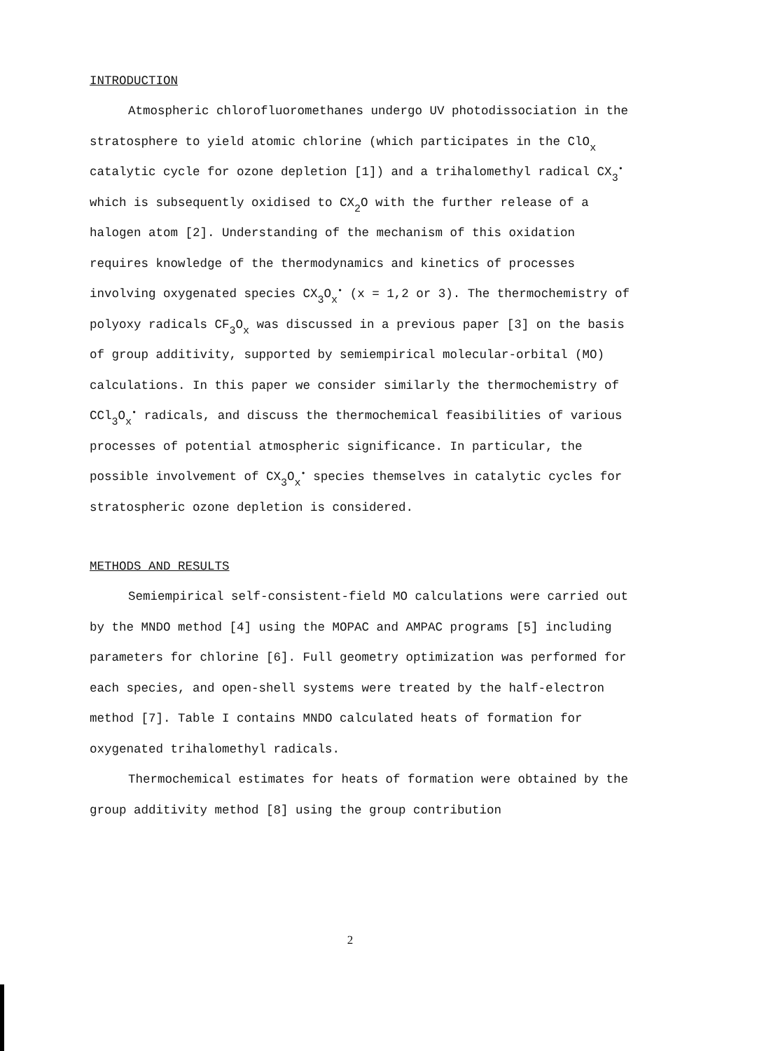INTRODUCTION
Atmospheric chlorofluoromethanes undergo UV photodissociation in the stratosphere to yield atomic chlorine (which participates in the ClO<sub>x</sub> catalytic cycle for ozone depletion [1]) and a trihalomethyl radical CX<sub>3</sub><sup>•</sup> which is subsequently oxidised to CX<sub>2</sub>O with the further release of a halogen atom [2]. Understanding of the mechanism of this oxidation requires knowledge of the thermodynamics and kinetics of processes involving oxygenated species CX<sub>3</sub>O<sub>x</sub><sup>•</sup> (x = 1,2 or 3). The thermochemistry of polyoxy radicals CF<sub>3</sub>O<sub>x</sub> was discussed in a previous paper [3] on the basis of group additivity, supported by semiempirical molecular-orbital (MO) calculations. In this paper we consider similarly the thermochemistry of CCl<sub>3</sub>O<sub>x</sub><sup>•</sup> radicals, and discuss the thermochemical feasibilities of various processes of potential atmospheric significance. In particular, the possible involvement of CX<sub>3</sub>O<sub>x</sub><sup>•</sup> species themselves in catalytic cycles for stratospheric ozone depletion is considered.
METHODS AND RESULTS
Semiempirical self-consistent-field MO calculations were carried out by the MNDO method [4] using the MOPAC and AMPAC programs [5] including parameters for chlorine [6]. Full geometry optimization was performed for each species, and open-shell systems were treated by the half-electron method [7]. Table I contains MNDO calculated heats of formation for oxygenated trihalomethyl radicals.
Thermochemical estimates for heats of formation were obtained by the group additivity method [8] using the group contribution
2